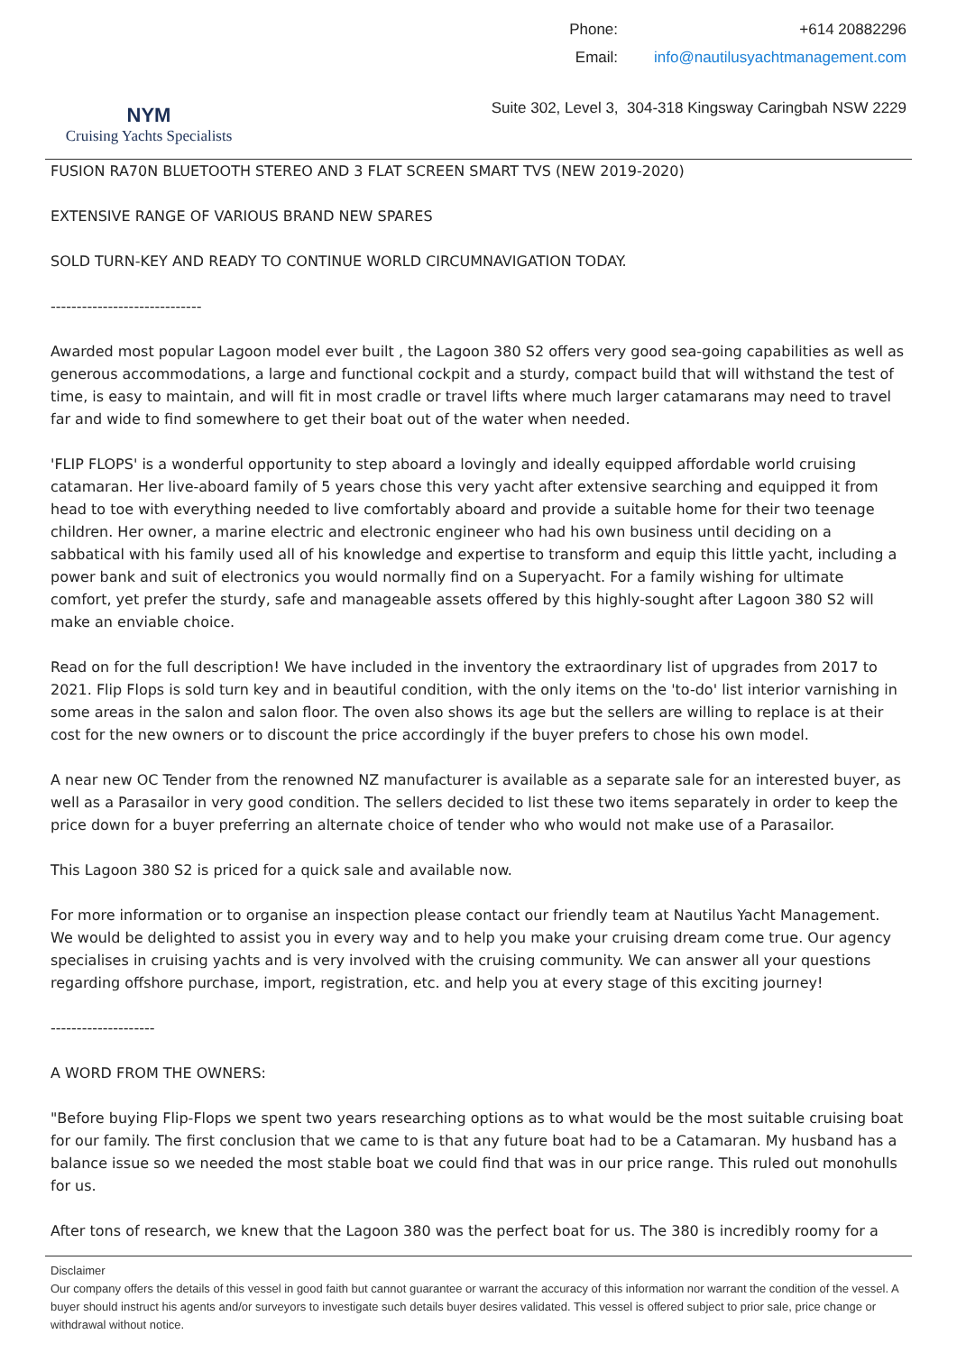NYM
Cruising Yachts Specialists
| Phone: | +614 20882296 |
| Email: | info@nautilusyachtmanagement.com |
Suite 302, Level 3, 304-318 Kingsway Caringbah NSW 2229
FUSION RA70N BLUETOOTH STEREO AND 3 FLAT SCREEN SMART TVS (NEW 2019-2020)
EXTENSIVE RANGE OF VARIOUS BRAND NEW SPARES
SOLD TURN-KEY AND READY TO CONTINUE WORLD CIRCUMNAVIGATION TODAY.
-----------------------------
Awarded most popular Lagoon model ever built , the Lagoon 380 S2 offers very good sea-going capabilities as well as generous accommodations, a large and functional cockpit and a sturdy, compact build that will withstand the test of time, is easy to maintain, and will fit in most cradle or travel lifts where much larger catamarans may need to travel far and wide to find somewhere to get their boat out of the water when needed.
'FLIP FLOPS' is a wonderful opportunity to step aboard a lovingly and ideally equipped affordable world cruising catamaran. Her live-aboard family of 5 years chose this very yacht after extensive searching and equipped it from head to toe with everything needed to live comfortably aboard and provide a suitable home for their two teenage children. Her owner, a marine electric and electronic engineer who had his own business until deciding on a sabbatical with his family used all of his knowledge and expertise to transform and equip this little yacht, including a power bank and suit of electronics you would normally find on a Superyacht. For a family wishing for ultimate comfort, yet prefer the sturdy, safe and manageable assets offered by this highly-sought after Lagoon 380 S2 will make an enviable choice.
Read on for the full description! We have included in the inventory the extraordinary list of upgrades from 2017 to 2021. Flip Flops is sold turn key and in beautiful condition, with the only items on the 'to-do' list interior varnishing in some areas in the salon and salon floor. The oven also shows its age but the sellers are willing to replace is at their cost for the new owners or to discount the price accordingly if the buyer prefers to chose his own model.
A near new OC Tender from the renowned NZ manufacturer is available as a separate sale for an interested buyer, as well as a Parasailor in very good condition. The sellers decided to list these two items separately in order to keep the price down for a buyer preferring an alternate choice of tender who who would not make use of a Parasailor.
This Lagoon 380 S2 is priced for a quick sale and available now.
For more information or to organise an inspection please contact our friendly team at Nautilus Yacht Management. We would be delighted to assist you in every way and to help you make your cruising dream come true. Our agency specialises in cruising yachts and is very involved with the cruising community. We can answer all your questions regarding offshore purchase, import, registration, etc. and help you at every stage of this exciting journey!
--------------------
A WORD FROM THE OWNERS:
"Before buying Flip-Flops we spent two years researching options as to what would be the most suitable cruising boat for our family. The first conclusion that we came to is that any future boat had to be a Catamaran. My husband has a balance issue so we needed the most stable boat we could find that was in our price range. This ruled out monohulls for us.
After tons of research, we knew that the Lagoon 380 was the perfect boat for us. The 380 is incredibly roomy for a
Disclaimer
Our company offers the details of this vessel in good faith but cannot guarantee or warrant the accuracy of this information nor warrant the condition of the vessel. A buyer should instruct his agents and/or surveyors to investigate such details buyer desires validated. This vessel is offered subject to prior sale, price change or withdrawal without notice.